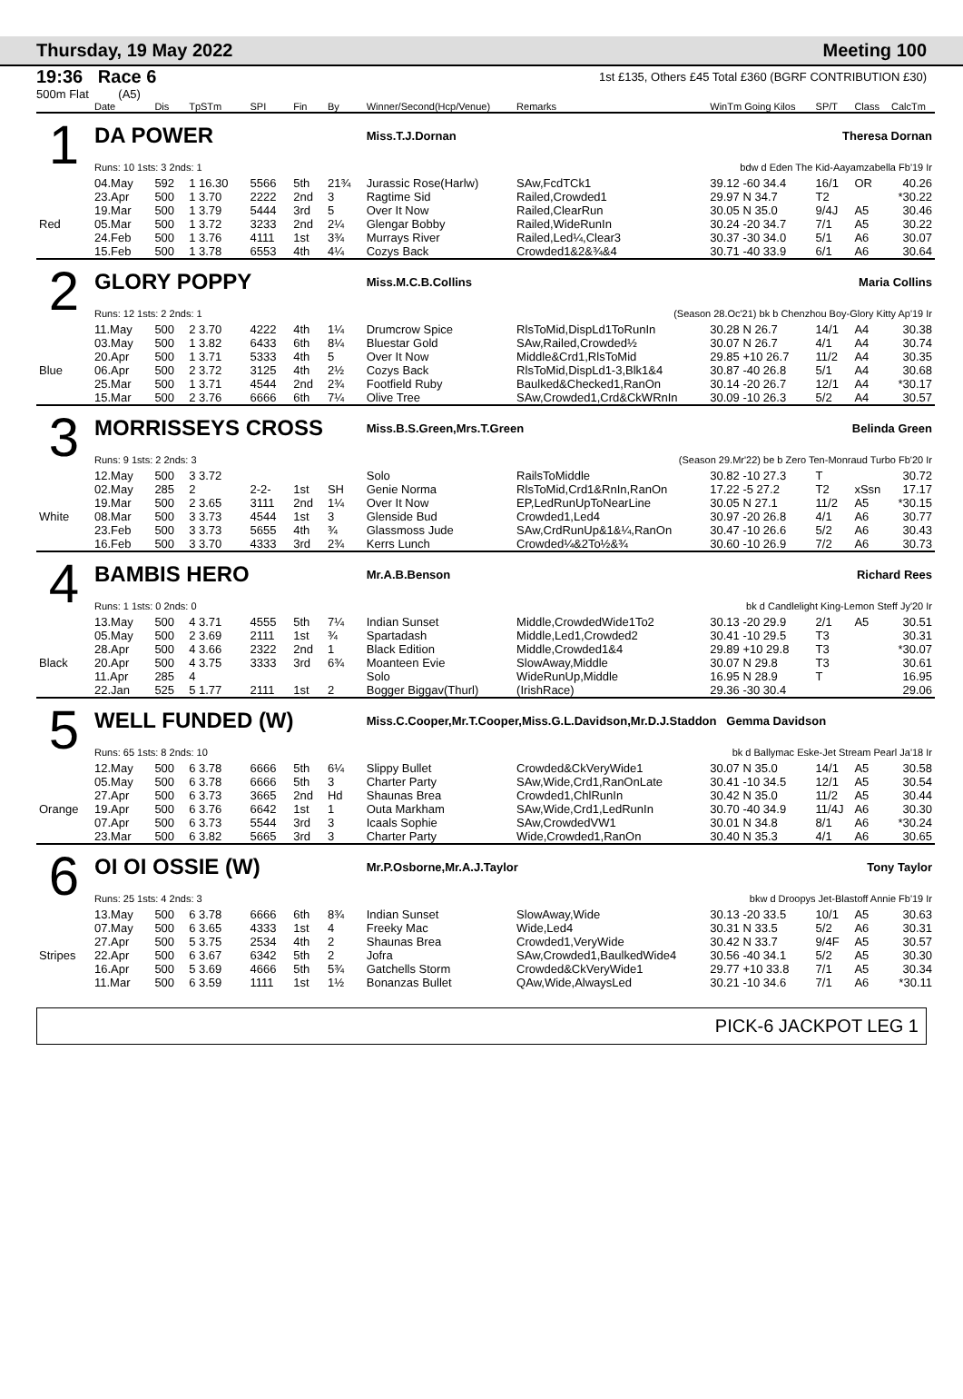Thursday, 19 May 2022 Meeting 100
19:36 Race 6 1st £135, Others £45 Total £360 (BGRF CONTRIBUTION £30)
500m Flat (A5)
| | Date | Dis | TpSTm | SPI | Fin | By | Winner/Second(Hcp/Venue) | Remarks | WinTm Going Kilos | SP/T | Class | CalcTm |
| --- | --- | --- | --- | --- | --- | --- | --- | --- | --- | --- | --- | --- |
| 1 | DA POWER | | | | | | Miss.T.J.Dornan | | | Theresa Dornan | | |
| | Runs: 10 1sts: 3 2nds: 1 | | | | | | bdw d Eden The Kid-Aayamzabella Fb'19 Ir | | | | | |
| | 04.May | 592 | 1 16.30 | 5566 | 5th | 21¾ | Jurassic Rose(Harlw) | SAw,FcdTCk1 | 39.12 -60 34.4 | 16/1 | OR | 40.26 |
| | 23.Apr | 500 | 1 3.70 | 2222 | 2nd | 3 | Ragtime Sid | Railed,Crowded1 | 29.97 N 34.7 | T2 | | *30.22 |
| | 19.Mar | 500 | 1 3.79 | 5444 | 3rd | 5 | Over It Now | Railed,ClearRun | 30.05 N 35.0 | 9/4J | A5 | 30.46 |
| Red | 05.Mar | 500 | 1 3.72 | 3233 | 2nd | 2¼ | Glengar Bobby | Railed,WideRunIn | 30.24 -20 34.7 | 7/1 | A5 | 30.22 |
| | 24.Feb | 500 | 1 3.76 | 4111 | 1st | 3¾ | Murrays River | Railed,Led¼,Clear3 | 30.37 -30 34.0 | 5/1 | A6 | 30.07 |
| | 15.Feb | 500 | 1 3.78 | 6553 | 4th | 4¼ | Cozys Back | Crowded1&2&¾&4 | 30.71 -40 33.9 | 6/1 | A6 | 30.64 |
| 2 | GLORY POPPY | | | | | | Miss.M.C.B.Collins | | | Maria Collins | | |
| | Runs: 12 1sts: 2 2nds: 1 | | | | | | (Season 28.Oc'21) bk b Chenzhou Boy-Glory Kitty Ap'19 Ir | | | | | |
| | 11.May | 500 | 2 3.70 | 4222 | 4th | 1¼ | Drumcrow Spice | RlsToMid,DispLd1ToRunIn | 30.28 N 26.7 | 14/1 | A4 | 30.38 |
| | 03.May | 500 | 1 3.82 | 6433 | 6th | 8¼ | Bluestar Gold | SAw,Railed,Crowded½ | 30.07 N 26.7 | 4/1 | A4 | 30.74 |
| | 20.Apr | 500 | 1 3.71 | 5333 | 4th | 5 | Over It Now | Middle&Crd1,RlsToMid | 29.85 +10 26.7 | 11/2 | A4 | 30.35 |
| Blue | 06.Apr | 500 | 2 3.72 | 3125 | 4th | 2½ | Cozys Back | RlsToMid,DispLd1-3,Blk1&4 | 30.87 -40 26.8 | 5/1 | A4 | 30.68 |
| | 25.Mar | 500 | 1 3.71 | 4544 | 2nd | 2¾ | Footfield Ruby | Baulked&Checked1,RanOn | 30.14 -20 26.7 | 12/1 | A4 | *30.17 |
| | 15.Mar | 500 | 2 3.76 | 6666 | 6th | 7¼ | Olive Tree | SAw,Crowded1,Crd&CkWRnIn | 30.09 -10 26.3 | 5/2 | A4 | 30.57 |
| 3 | MORRISSEYS CROSS | | | | | | Miss.B.S.Green,Mrs.T.Green | | | Belinda Green | | |
| | Runs: 9 1sts: 2 2nds: 3 | | | | | | (Season 29.Mr'22) be b Zero Ten-Monraud Turbo Fb'20 Ir | | | | | |
| | 12.May | 500 | 3 3.72 | | | | Solo | RailsToMiddle | 30.82 -10 27.3 | T | | 30.72 |
| | 02.May | 285 | 2 | 2-2- | 1st | SH | Genie Norma | RlsToMid,Crd1&RnIn,RanOn | 17.22 -5 27.2 | T2 | xSsn | 17.17 |
| | 19.Mar | 500 | 2 3.65 | 3111 | 2nd | 1¼ | Over It Now | EP,LedRunUpToNearLine | 30.05 N 27.1 | 11/2 | A5 | *30.15 |
| White | 08.Mar | 500 | 3 3.73 | 4544 | 1st | 3 | Glenside Bud | Crowded1,Led4 | 30.97 -20 26.8 | 4/1 | A6 | 30.77 |
| | 23.Feb | 500 | 3 3.73 | 5655 | 4th | ¾ | Glassmoss Jude | SAw,CrdRunUp&1&¼,RanOn | 30.47 -10 26.6 | 5/2 | A6 | 30.43 |
| | 16.Feb | 500 | 3 3.70 | 4333 | 3rd | 2¾ | Kerrs Lunch | Crowded¼&2To½&¾ | 30.60 -10 26.9 | 7/2 | A6 | 30.73 |
| 4 | BAMBIS HERO | | | | | | Mr.A.B.Benson | | | Richard Rees | | |
| | Runs: 1 1sts: 0 2nds: 0 | | | | | | bk d Candlelight King-Lemon Steff Jy'20 Ir | | | | | |
| | 13.May | 500 | 4 3.71 | 4555 | 5th | 7¼ | Indian Sunset | Middle,CrowdedWide1To2 | 30.13 -20 29.9 | 2/1 | A5 | 30.51 |
| | 05.May | 500 | 2 3.69 | 2111 | 1st | ¾ | Spartadash | Middle,Led1,Crowded2 | 30.41 -10 29.5 | T3 | | 30.31 |
| | 28.Apr | 500 | 4 3.66 | 2322 | 2nd | 1 | Black Edition | Middle,Crowded1&4 | 29.89 +10 29.8 | T3 | | *30.07 |
| Black | 20.Apr | 500 | 4 3.75 | 3333 | 3rd | 6¾ | Moanteen Evie | SlowAway,Middle | 30.07 N 29.8 | T3 | | 30.61 |
| | 11.Apr | 285 | 4 | | | | Solo | WideRunUp,Middle | 16.95 N 28.9 | T | | 16.95 |
| | 22.Jan | 525 | 5 1.77 | 2111 | 1st | 2 | Bogger Biggav(Thurl) | (IrishRace) | 29.36 -30 30.4 | | | 29.06 |
| 5 | WELL FUNDED (W) | | | | | | Miss.C.Cooper,Mr.T.Cooper,Miss.G.L.Davidson,Mr.D.J.Staddon Gemma Davidson | | | | | |
| | Runs: 65 1sts: 8 2nds: 10 | | | | | | bk d Ballymac Eske-Jet Stream Pearl Ja'18 Ir | | | | | |
| | 12.May | 500 | 6 3.78 | 6666 | 5th | 6¼ | Slippy Bullet | Crowded&CkVeryWide1 | 30.07 N 35.0 | 14/1 | A5 | 30.58 |
| | 05.May | 500 | 6 3.78 | 6666 | 5th | 3 | Charter Party | SAw,Wide,Crd1,RanOnLate | 30.41 -10 34.5 | 12/1 | A5 | 30.54 |
| | 27.Apr | 500 | 6 3.73 | 3665 | 2nd | Hd | Shaunas Brea | Crowded1,ChlRunIn | 30.42 N 35.0 | 11/2 | A5 | 30.44 |
| Orange | 19.Apr | 500 | 6 3.76 | 6642 | 1st | 1 | Outa Markham | SAw,Wide,Crd1,LedRunIn | 30.70 -40 34.9 | 11/4J | A6 | 30.30 |
| | 07.Apr | 500 | 6 3.73 | 5544 | 3rd | 3 | Icaals Sophie | SAw,CrowdedVW1 | 30.01 N 34.8 | 8/1 | A6 | *30.24 |
| | 23.Mar | 500 | 6 3.82 | 5665 | 3rd | 3 | Charter Party | Wide,Crowded1,RanOn | 30.40 N 35.3 | 4/1 | A6 | 30.65 |
| 6 | OI OI OSSIE (W) | | | | | | Mr.P.Osborne,Mr.A.J.Taylor | | | Tony Taylor | | |
| | Runs: 25 1sts: 4 2nds: 3 | | | | | | bkw d Droopys Jet-Blastoff Annie Fb'19 Ir | | | | | |
| | 13.May | 500 | 6 3.78 | 6666 | 6th | 8¾ | Indian Sunset | SlowAway,Wide | 30.13 -20 33.5 | 10/1 | A5 | 30.63 |
| | 07.May | 500 | 6 3.65 | 4333 | 1st | 4 | Freeky Mac | Wide,Led4 | 30.31 N 33.5 | 5/2 | A6 | 30.31 |
| | 27.Apr | 500 | 5 3.75 | 2534 | 4th | 2 | Shaunas Brea | Crowded1,VeryWide | 30.42 N 33.7 | 9/4F | A5 | 30.57 |
| Stripes | 22.Apr | 500 | 6 3.67 | 6342 | 5th | 2 | Jofra | SAw,Crowded1,BaulkedWide4 | 30.56 -40 34.1 | 5/2 | A5 | 30.30 |
| | 16.Apr | 500 | 5 3.69 | 4666 | 5th | 5¾ | Gatchells Storm | Crowded&CkVeryWide1 | 29.77 +10 33.8 | 7/1 | A5 | 30.34 |
| | 11.Mar | 500 | 6 3.59 | 1111 | 1st | 1½ | Bonanzas Bullet | QAw,Wide,AlwaysLed | 30.21 -10 34.6 | 7/1 | A6 | *30.11 |
PICK-6 JACKPOT LEG 1